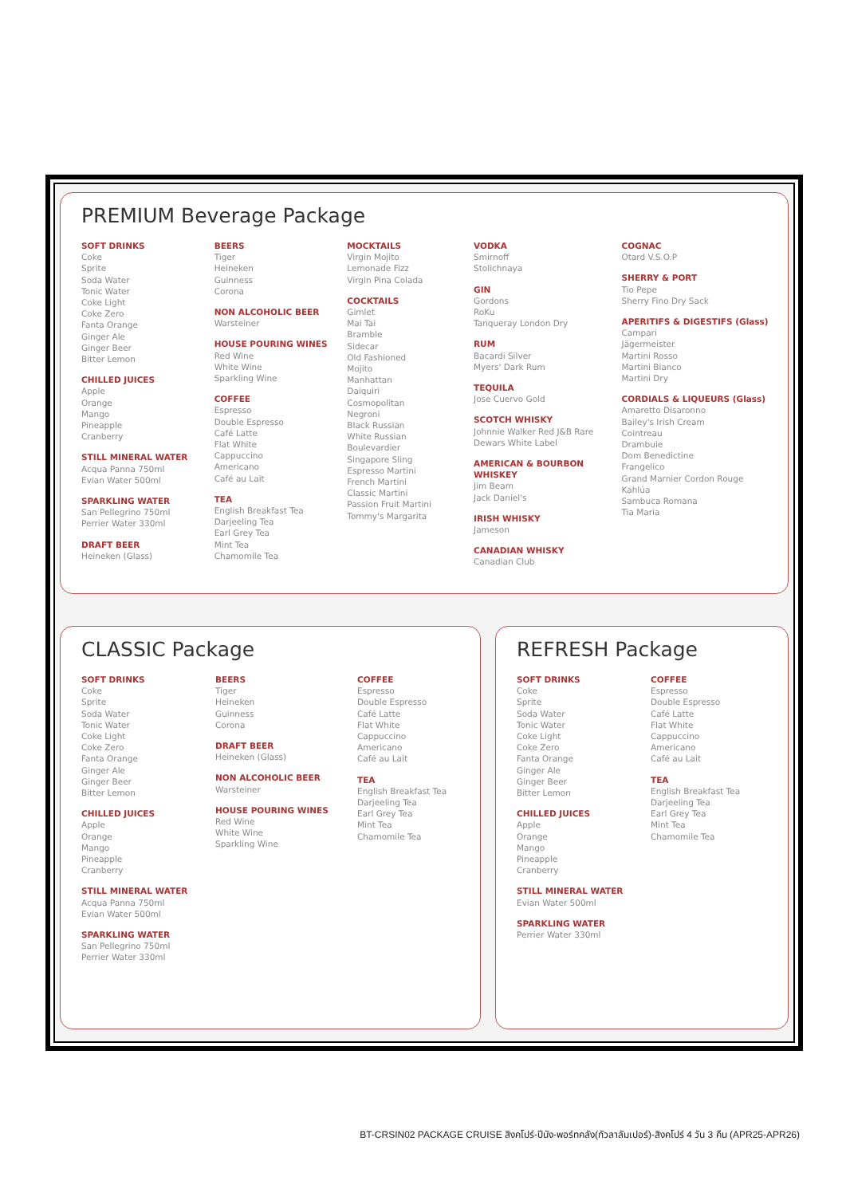PREMIUM Beverage Package
SOFT DRINKS
Coke
Sprite
Soda Water
Tonic Water
Coke Light
Coke Zero
Fanta Orange
Ginger Ale
Ginger Beer
Bitter Lemon
CHILLED JUICES
Apple
Orange
Mango
Pineapple
Cranberry
STILL MINERAL WATER
Acqua Panna 750ml
Evian Water 500ml
SPARKLING WATER
San Pellegrino 750ml
Perrier Water 330ml
DRAFT BEER
Heineken (Glass)
BEERS
Tiger
Heineken
Guinness
Corona
NON ALCOHOLIC BEER
Warsteiner
HOUSE POURING WINES
Red Wine
White Wine
Sparkling Wine
COFFEE
Espresso
Double Espresso
Café Latte
Flat White
Cappuccino
Americano
Café au Lait
TEA
English Breakfast Tea
Darjeeling Tea
Earl Grey Tea
Mint Tea
Chamomile Tea
MOCKTAILS
Virgin Mojito
Lemonade Fizz
Virgin Pina Colada
COCKTAILS
Gimlet
Mai Tai
Bramble
Sidecar
Old Fashioned
Mojito
Manhattan
Daiquiri
Cosmopolitan
Negroni
Black Russian
White Russian
Boulevardier
Singapore Sling
Espresso Martini
French Martini
Classic Martini
Passion Fruit Martini
Tommy's Margarita
VODKA
Smirnoff
Stolichnaya
GIN
Gordons
RoKu
Tanqueray London Dry
RUM
Bacardi Silver
Myers' Dark Rum
TEQUILA
Jose Cuervo Gold
SCOTCH WHISKY
Johnnie Walker Red J&B Rare
Dewars White Label
AMERICAN & BOURBON WHISKEY
Jim Beam
Jack Daniel's
IRISH WHISKY
Jameson
CANADIAN WHISKY
Canadian Club
COGNAC
Otard V.S.O.P
SHERRY & PORT
Tio Pepe
Sherry Fino Dry Sack
APERITIFS & DIGESTIFS (Glass)
Campari
Jägermeister
Martini Rosso
Martini Bianco
Martini Dry
CORDIALS & LIQUEURS (Glass)
Amaretto Disaronno
Bailey's Irish Cream
Cointreau
Drambuie
Dom Benedictine
Frangelico
Grand Marnier Cordon Rouge
Kahlúa
Sambuca Romana
Tia Maria
CLASSIC Package
SOFT DRINKS
Coke
Sprite
Soda Water
Tonic Water
Coke Light
Coke Zero
Fanta Orange
Ginger Ale
Ginger Beer
Bitter Lemon
CHILLED JUICES
Apple
Orange
Mango
Pineapple
Cranberry
STILL MINERAL WATER
Acqua Panna 750ml
Evian Water 500ml
SPARKLING WATER
San Pellegrino 750ml
Perrier Water 330ml
BEERS
Tiger
Heineken
Guinness
Corona
DRAFT BEER
Heineken (Glass)
NON ALCOHOLIC BEER
Warsteiner
HOUSE POURING WINES
Red Wine
White Wine
Sparkling Wine
COFFEE
Espresso
Double Espresso
Café Latte
Flat White
Cappuccino
Americano
Café au Lait
TEA
English Breakfast Tea
Darjeeling Tea
Earl Grey Tea
Mint Tea
Chamomile Tea
REFRESH Package
SOFT DRINKS
Coke
Sprite
Soda Water
Tonic Water
Coke Light
Coke Zero
Fanta Orange
Ginger Ale
Ginger Beer
Bitter Lemon
CHILLED JUICES
Apple
Orange
Mango
Pineapple
Cranberry
STILL MINERAL WATER
Evian Water 500ml
SPARKLING WATER
Perrier Water 330ml
COFFEE
Espresso
Double Espresso
Café Latte
Flat White
Cappuccino
Americano
Café au Lait
TEA
English Breakfast Tea
Darjeeling Tea
Earl Grey Tea
Mint Tea
Chamomile Tea
BT-CRSIN02 PACKAGE CRUISE สิงคโปร์-ปีนัง-พอร์ทคลัง(กัวลาลัมเปอร์)-สิงคโปร์ 4 วัน 3 คืน (APR25-APR26)